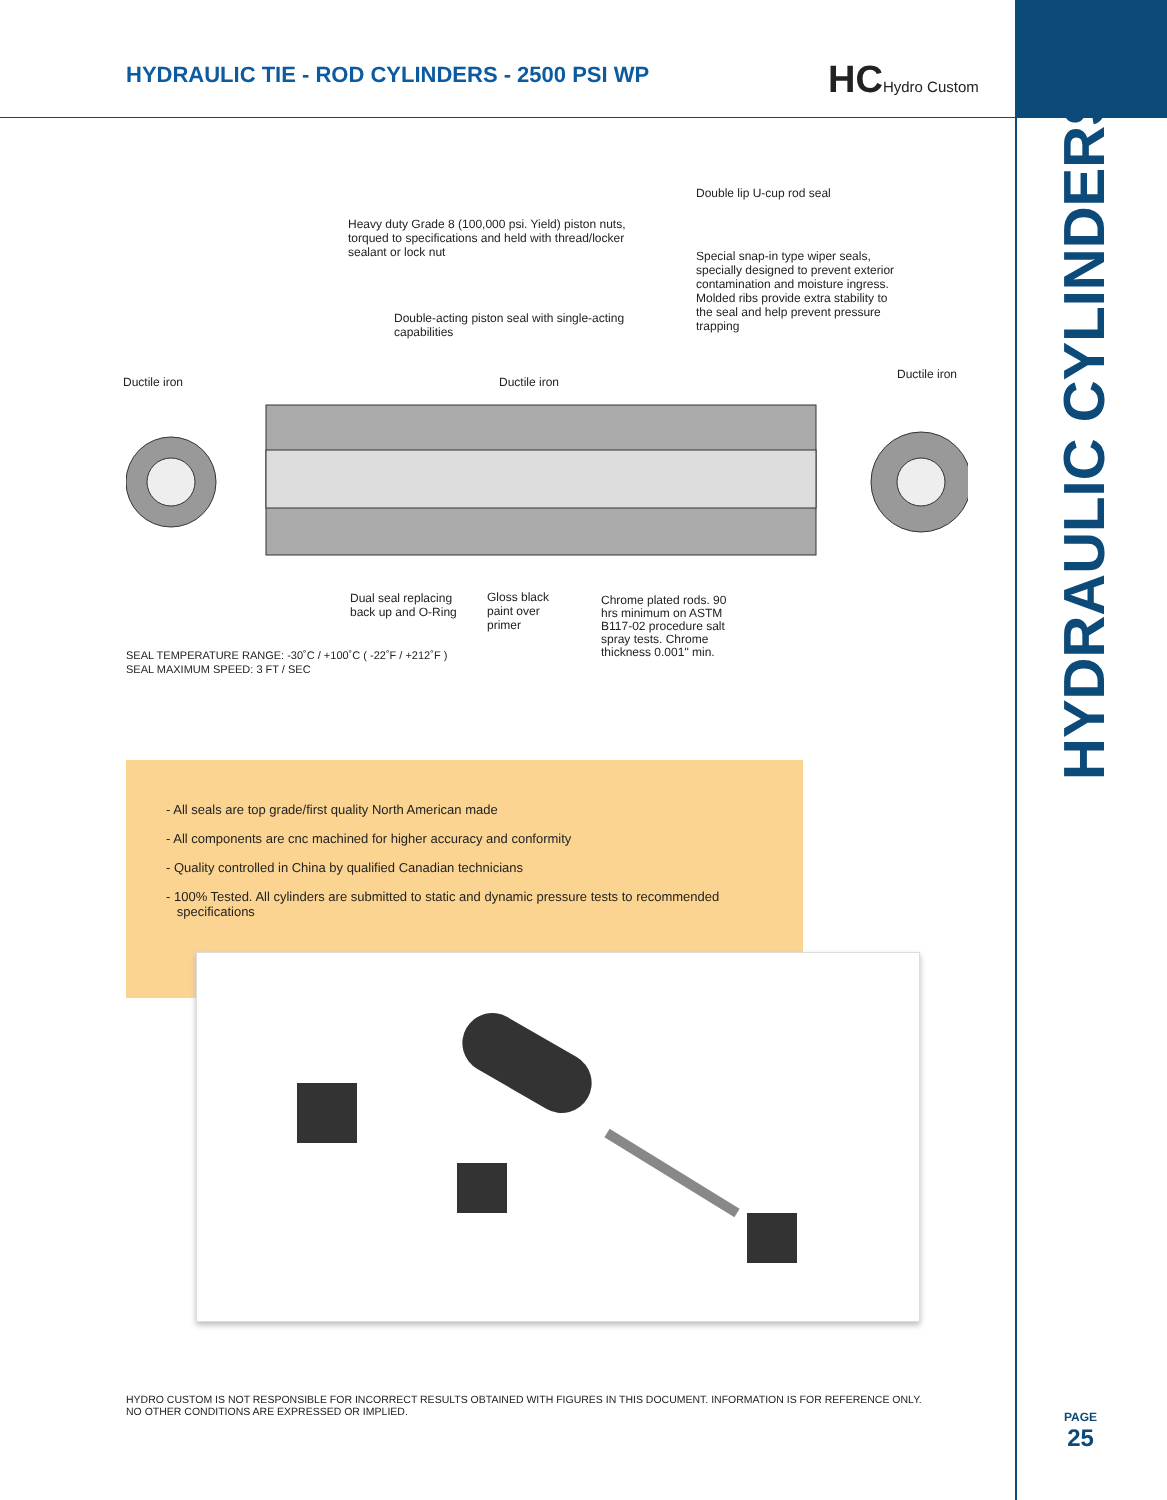HYDRAULIC TIE - ROD CYLINDERS - 2500 PSI WP
HCHydro Custom
HYDRAULIC CYLINDERS
Double lip U-cup rod seal
Heavy duty Grade 8 (100,000 psi. Yield) piston nuts,
torqued to specifications and held with thread/locker
sealant or lock nut
Special snap-in type wiper seals,
specially designed to prevent exterior
contamination and moisture ingress.
Molded ribs provide extra stability to
the seal and help prevent pressure
trapping
Double-acting piston seal with single-acting
capabilities
Ductile iron Ductile iron
Ductile iron
Dual seal replacing
back up and O-Ring
Gloss black
paint over
primer
Chrome plated rods. 90
hrs minimum on ASTM
B117-02 procedure salt
spray tests. Chrome
thickness 0.001" min.
SEAL TEMPERATURE RANGE: -30˚C / +100˚C ( -22˚F / +212˚F )
SEAL MAXIMUM SPEED: 3 FT / SEC
- All seals are top grade/first quality North American made
- All components are cnc machined for higher accuracy and conformity
- Quality controlled in China by qualified Canadian technicians
- 100% Tested. All cylinders are submitted to static and dynamic pressure tests to recommended
specifications
HYDRO CUSTOM IS NOT RESPONSIBLE FOR INCORRECT RESULTS OBTAINED WITH FIGURES IN THIS DOCUMENT. INFORMATION IS FOR REFERENCE ONLY.
NO OTHER CONDITIONS ARE EXPRESSED OR IMPLIED.
PAGE
25